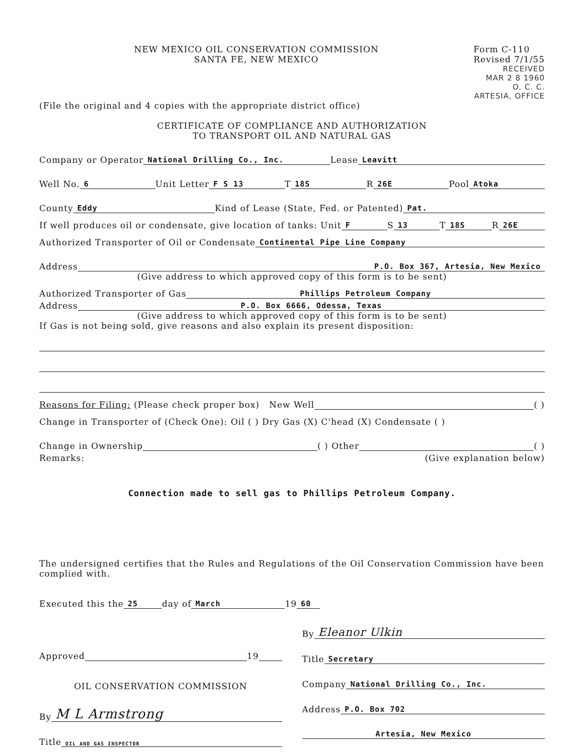NEW MEXICO OIL CONSERVATION COMMISSION
SANTA FE, NEW MEXICO
Form C-110
Revised 7/1/55
RECEIVED
MAR 2 8 1960
O. C. C.
ARTESIA, OFFICE
(File the original and 4 copies with the appropriate district office)
CERTIFICATE OF COMPLIANCE AND AUTHORIZATION
TO TRANSPORT OIL AND NATURAL GAS
Company or Operator National Drilling Co., Inc. Lease Leavitt
Well No. 6 Unit Letter F S 13 T 18S R 26E Pool Atoka
County Eddy Kind of Lease (State, Fed. or Patented) Pat.
If well produces oil or condensate, give location of tanks: Unit F S 13 T 18S R 26E
Authorized Transporter of Oil or Condensate Continental Pipe Line Company
Address P.O. Box 367, Artesia, New Mexico
(Give address to which approved copy of this form is to be sent)
Authorized Transporter of Gas Phillips Petroleum Company
Address P.O. Box 6666, Odessa, Texas
(Give address to which approved copy of this form is to be sent)
If Gas is not being sold, give reasons and also explain its present disposition:
Reasons for Filing: (Please check proper box) New Well ( )
Change in Transporter of (Check One): Oil ( ) Dry Gas (X) C'head (X) Condensate ( )
Change in Ownership ( ) Other ( )
Remarks: (Give explanation below)
Connection made to sell gas to Phillips Petroleum Company.
The undersigned certifies that the Rules and Regulations of the Oil Conservation Commission have been complied with.
Executed this the 25 day of March 19 60
Approved 19
OIL CONSERVATION COMMISSION
By M L Armstrong
Title OIL AND GAS INSPECTOR
By Eleanor Ulkin
Title Secretary
Company National Drilling Co., Inc.
Address P.O. Box 702
Artesia, New Mexico